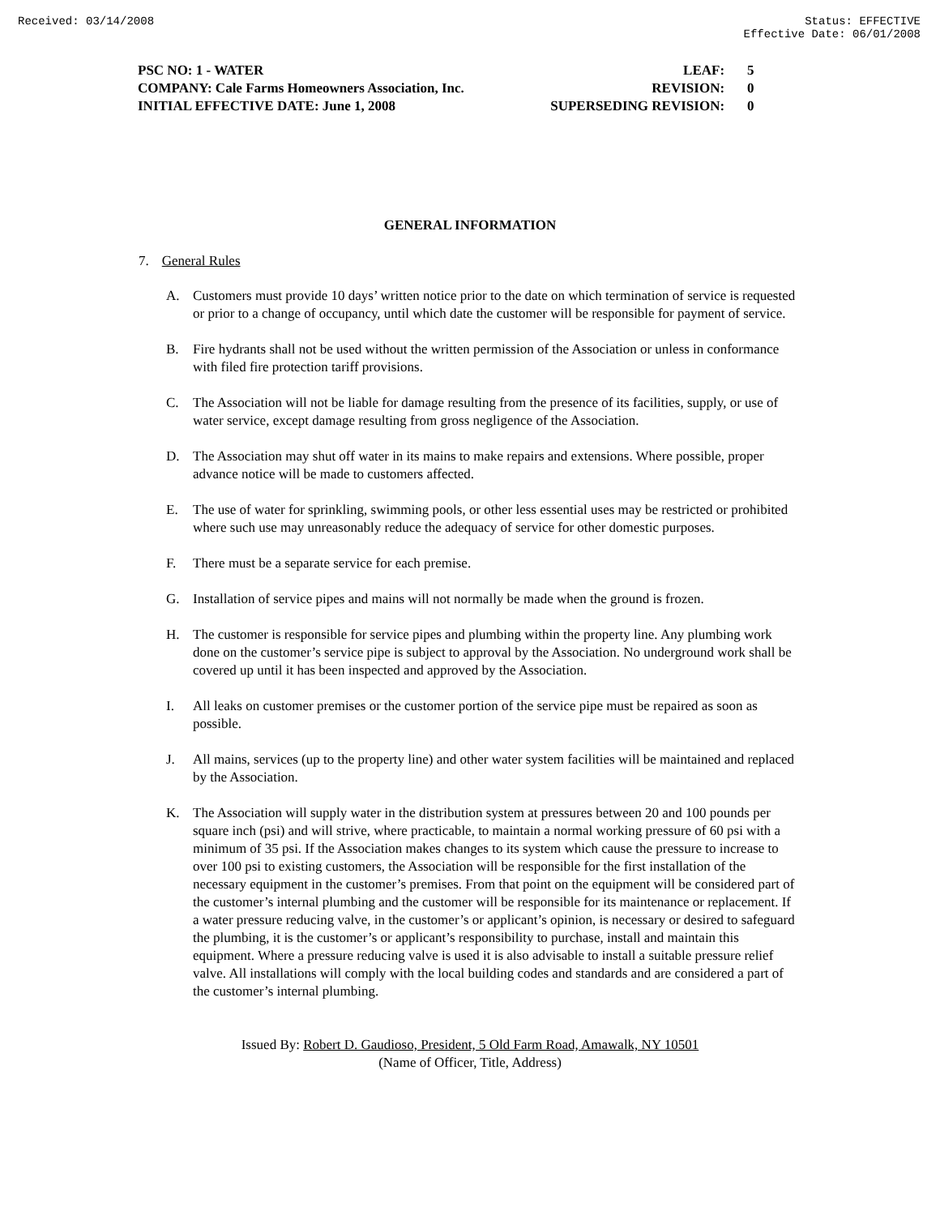Received: 03/14/2008 Status: EFFECTIVE
Effective Date: 06/01/2008
| PSC NO: 1 - WATER | LEAF: | 5 |
| COMPANY: Cale Farms Homeowners Association, Inc. | REVISION: | 0 |
| INITIAL EFFECTIVE DATE: June 1, 2008 | SUPERSEDING REVISION: | 0 |
GENERAL INFORMATION
7. General Rules
A. Customers must provide 10 days’ written notice prior to the date on which termination of service is requested or prior to a change of occupancy, until which date the customer will be responsible for payment of service.
B. Fire hydrants shall not be used without the written permission of the Association or unless in conformance with filed fire protection tariff provisions.
C. The Association will not be liable for damage resulting from the presence of its facilities, supply, or use of water service, except damage resulting from gross negligence of the Association.
D. The Association may shut off water in its mains to make repairs and extensions. Where possible, proper advance notice will be made to customers affected.
E. The use of water for sprinkling, swimming pools, or other less essential uses may be restricted or prohibited where such use may unreasonably reduce the adequacy of service for other domestic purposes.
F. There must be a separate service for each premise.
G. Installation of service pipes and mains will not normally be made when the ground is frozen.
H. The customer is responsible for service pipes and plumbing within the property line. Any plumbing work done on the customer’s service pipe is subject to approval by the Association. No underground work shall be covered up until it has been inspected and approved by the Association.
I. All leaks on customer premises or the customer portion of the service pipe must be repaired as soon as possible.
J. All mains, services (up to the property line) and other water system facilities will be maintained and replaced by the Association.
K. The Association will supply water in the distribution system at pressures between 20 and 100 pounds per square inch (psi) and will strive, where practicable, to maintain a normal working pressure of 60 psi with a minimum of 35 psi. If the Association makes changes to its system which cause the pressure to increase to over 100 psi to existing customers, the Association will be responsible for the first installation of the necessary equipment in the customer’s premises. From that point on the equipment will be considered part of the customer’s internal plumbing and the customer will be responsible for its maintenance or replacement. If a water pressure reducing valve, in the customer’s or applicant’s opinion, is necessary or desired to safeguard the plumbing, it is the customer’s or applicant’s responsibility to purchase, install and maintain this equipment. Where a pressure reducing valve is used it is also advisable to install a suitable pressure relief valve. All installations will comply with the local building codes and standards and are considered a part of the customer’s internal plumbing.
Issued By: Robert D. Gaudioso, President, 5 Old Farm Road, Amawalk, NY 10501
(Name of Officer, Title, Address)